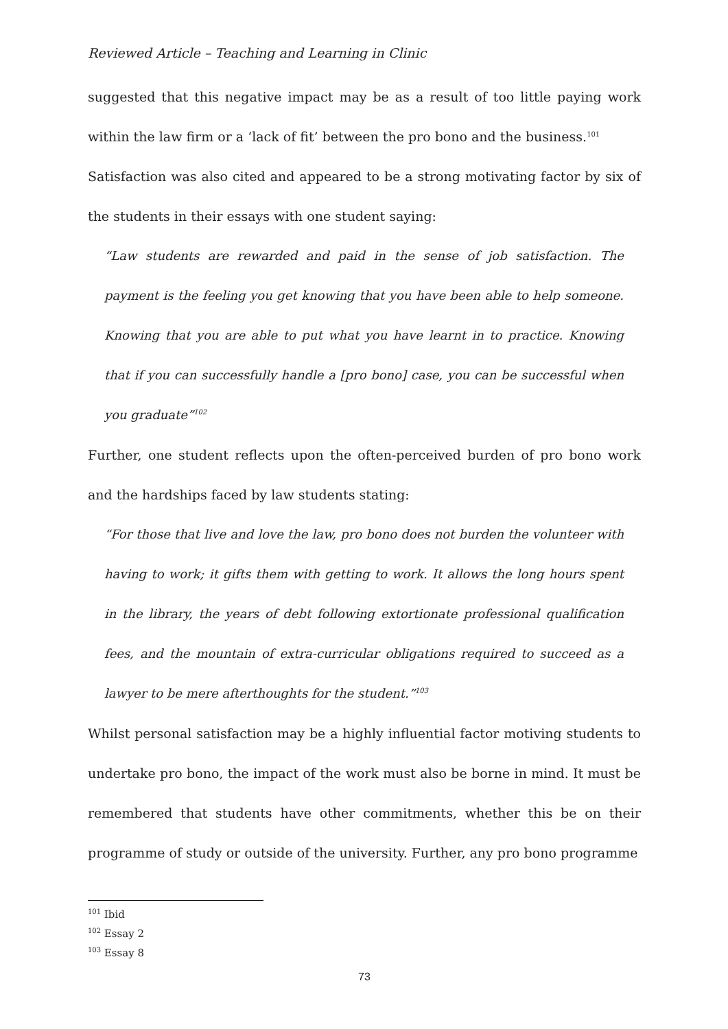Reviewed Article – Teaching and Learning in Clinic
suggested that this negative impact may be as a result of too little paying work within the law firm or a ‘lack of fit’ between the pro bono and the business.<sup>101</sup>
Satisfaction was also cited and appeared to be a strong motivating factor by six of the students in their essays with one student saying:
“Law students are rewarded and paid in the sense of job satisfaction. The payment is the feeling you get knowing that you have been able to help someone. Knowing that you are able to put what you have learnt in to practice. Knowing that if you can successfully handle a [pro bono] case, you can be successful when you graduate”<sup>102</sup>
Further, one student reflects upon the often-perceived burden of pro bono work and the hardships faced by law students stating:
“For those that live and love the law, pro bono does not burden the volunteer with having to work; it gifts them with getting to work. It allows the long hours spent in the library, the years of debt following extortionate professional qualification fees, and the mountain of extra-curricular obligations required to succeed as a lawyer to be mere afterthoughts for the student.”<sup>103</sup>
Whilst personal satisfaction may be a highly influential factor motiving students to undertake pro bono, the impact of the work must also be borne in mind. It must be remembered that students have other commitments, whether this be on their programme of study or outside of the university. Further, any pro bono programme
<sup>101</sup> Ibid
<sup>102</sup> Essay 2
<sup>103</sup> Essay 8
73